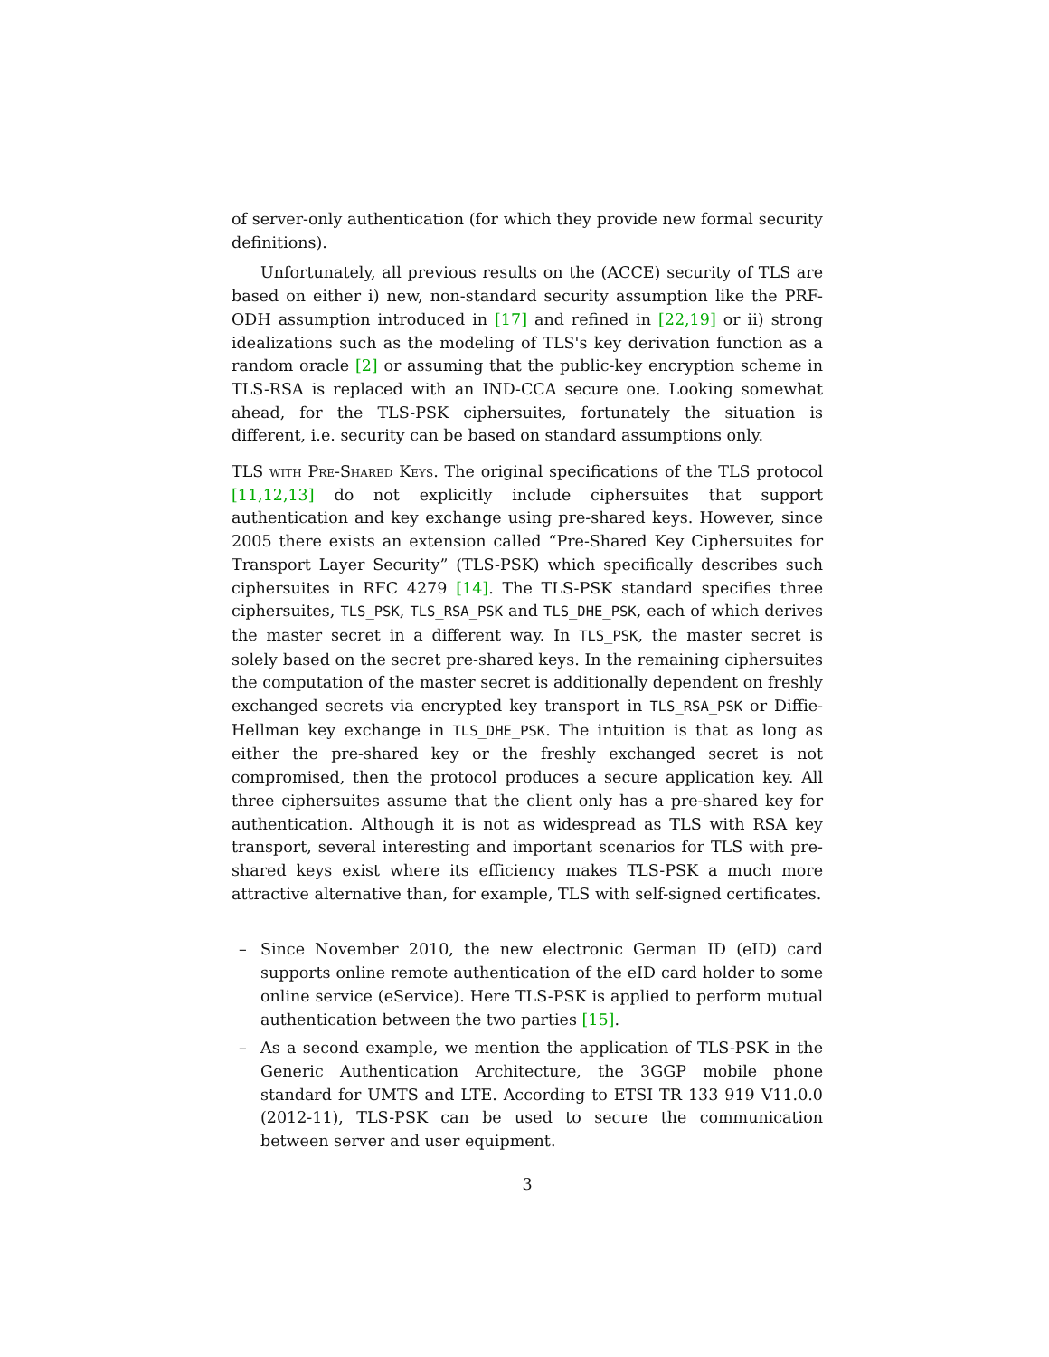of server-only authentication (for which they provide new formal security definitions).
Unfortunately, all previous results on the (ACCE) security of TLS are based on either i) new, non-standard security assumption like the PRF-ODH assumption introduced in [17] and refined in [22,19] or ii) strong idealizations such as the modeling of TLS's key derivation function as a random oracle [2] or assuming that the public-key encryption scheme in TLS-RSA is replaced with an IND-CCA secure one. Looking somewhat ahead, for the TLS-PSK ciphersuites, fortunately the situation is different, i.e. security can be based on standard assumptions only.
TLS with Pre-Shared Keys. The original specifications of the TLS protocol [11,12,13] do not explicitly include ciphersuites that support authentication and key exchange using pre-shared keys. However, since 2005 there exists an extension called “Pre-Shared Key Ciphersuites for Transport Layer Security” (TLS-PSK) which specifically describes such ciphersuites in RFC 4279 [14]. The TLS-PSK standard specifies three ciphersuites, TLS_PSK, TLS_RSA_PSK and TLS_DHE_PSK, each of which derives the master secret in a different way. In TLS_PSK, the master secret is solely based on the secret pre-shared keys. In the remaining ciphersuites the computation of the master secret is additionally dependent on freshly exchanged secrets via encrypted key transport in TLS_RSA_PSK or Diffie-Hellman key exchange in TLS_DHE_PSK. The intuition is that as long as either the pre-shared key or the freshly exchanged secret is not compromised, then the protocol produces a secure application key. All three ciphersuites assume that the client only has a pre-shared key for authentication. Although it is not as widespread as TLS with RSA key transport, several interesting and important scenarios for TLS with pre-shared keys exist where its efficiency makes TLS-PSK a much more attractive alternative than, for example, TLS with self-signed certificates.
– Since November 2010, the new electronic German ID (eID) card supports online remote authentication of the eID card holder to some online service (eService). Here TLS-PSK is applied to perform mutual authentication between the two parties [15].
– As a second example, we mention the application of TLS-PSK in the Generic Authentication Architecture, the 3GGP mobile phone standard for UMTS and LTE. According to ETSI TR 133 919 V11.0.0 (2012-11), TLS-PSK can be used to secure the communication between server and user equipment.
3